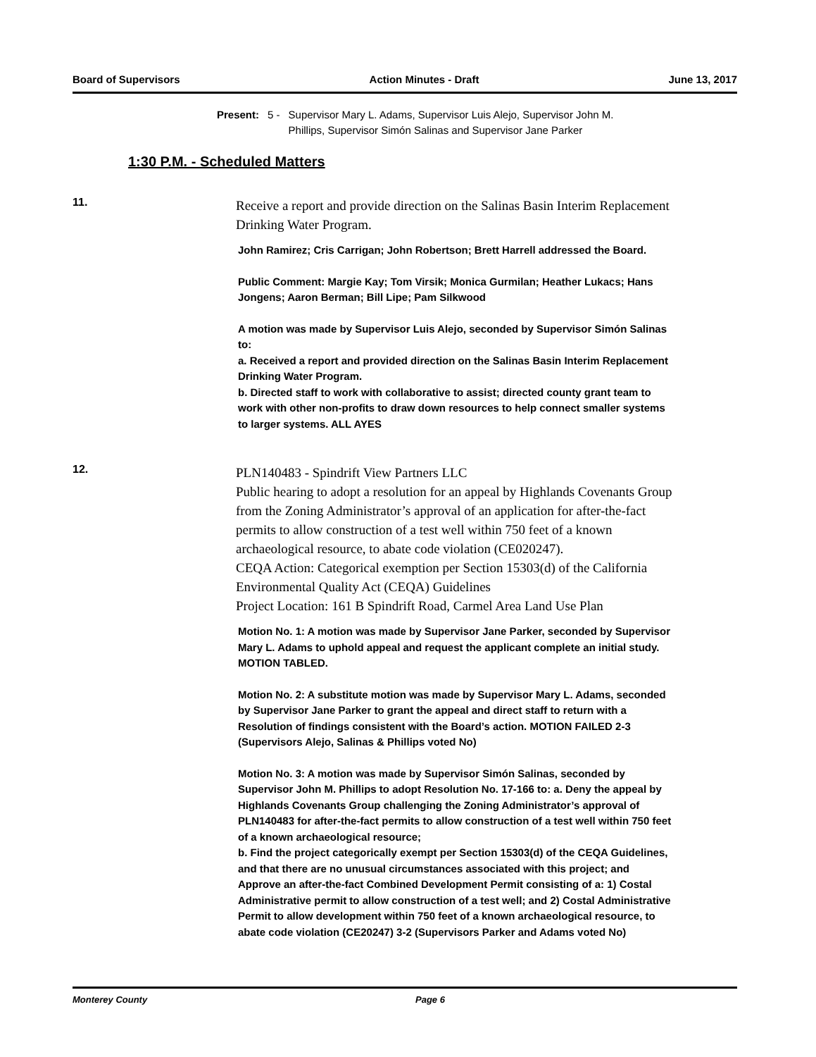Board of Supervisors Action Minutes - Draft June 13, 2017
Present: 5 - Supervisor Mary L. Adams, Supervisor Luis Alejo, Supervisor John M.
Phillips, Supervisor Simón Salinas and Supervisor Jane Parker
1:30 P.M. - Scheduled Matters
11.
Receive a report and provide direction on the Salinas Basin Interim Replacement Drinking Water Program.
John Ramirez; Cris Carrigan; John Robertson; Brett Harrell addressed the Board.
Public Comment: Margie Kay; Tom Virsik; Monica Gurmilan; Heather Lukacs; Hans Jongens; Aaron Berman; Bill Lipe; Pam Silkwood
A motion was made by Supervisor Luis Alejo, seconded by Supervisor Simón Salinas to:
a. Received a report and provided direction on the Salinas Basin Interim Replacement Drinking Water Program.
b. Directed staff to work with collaborative to assist; directed county grant team to work with other non-profits to draw down resources to help connect smaller systems to larger systems. ALL AYES
12.
PLN140483 - Spindrift View Partners LLC
Public hearing to adopt a resolution for an appeal by Highlands Covenants Group from the Zoning Administrator’s approval of an application for after-the-fact permits to allow construction of a test well within 750 feet of a known archaeological resource, to abate code violation (CE020247).
CEQA Action: Categorical exemption per Section 15303(d) of the California Environmental Quality Act (CEQA) Guidelines
Project Location: 161 B Spindrift Road, Carmel Area Land Use Plan
Motion No. 1: A motion was made by Supervisor Jane Parker, seconded by Supervisor Mary L. Adams to uphold appeal and request the applicant complete an initial study. MOTION TABLED.
Motion No. 2: A substitute motion was made by Supervisor Mary L. Adams, seconded by Supervisor Jane Parker to grant the appeal and direct staff to return with a Resolution of findings consistent with the Board’s action. MOTION FAILED 2-3 (Supervisors Alejo, Salinas & Phillips voted No)
Motion No. 3: A motion was made by Supervisor Simón Salinas, seconded by Supervisor John M. Phillips to adopt Resolution No. 17-166 to: a. Deny the appeal by Highlands Covenants Group challenging the Zoning Administrator’s approval of PLN140483 for after-the-fact permits to allow construction of a test well within 750 feet of a known archaeological resource;
b. Find the project categorically exempt per Section 15303(d) of the CEQA Guidelines, and that there are no unusual circumstances associated with this project; and
Approve an after-the-fact Combined Development Permit consisting of a: 1) Costal Administrative permit to allow construction of a test well; and 2) Costal Administrative Permit to allow development within 750 feet of a known archaeological resource, to abate code violation (CE20247) 3-2 (Supervisors Parker and Adams voted No)
Monterey County Page 6